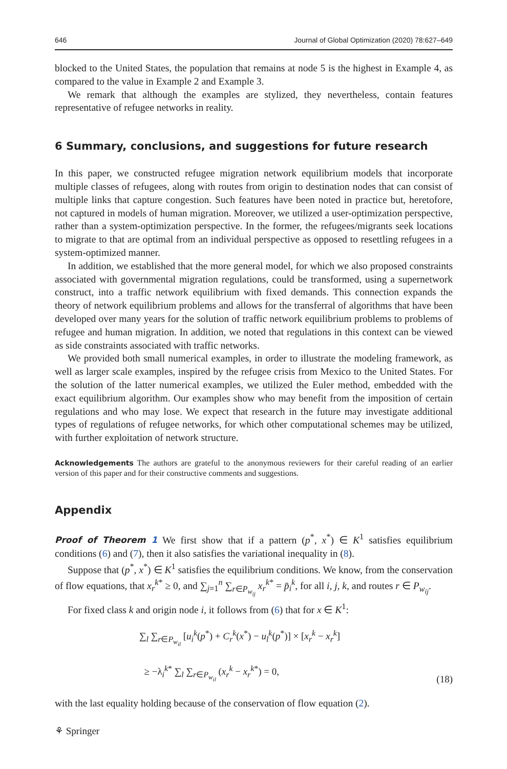646 Journal of Global Optimization (2020) 78:627–649
blocked to the United States, the population that remains at node 5 is the highest in Example 4, as compared to the value in Example 2 and Example 3.
We remark that although the examples are stylized, they nevertheless, contain features representative of refugee networks in reality.
6 Summary, conclusions, and suggestions for future research
In this paper, we constructed refugee migration network equilibrium models that incorporate multiple classes of refugees, along with routes from origin to destination nodes that can consist of multiple links that capture congestion. Such features have been noted in practice but, heretofore, not captured in models of human migration. Moreover, we utilized a user-optimization perspective, rather than a system-optimization perspective. In the former, the refugees/migrants seek locations to migrate to that are optimal from an individual perspective as opposed to resettling refugees in a system-optimized manner.
In addition, we established that the more general model, for which we also proposed constraints associated with governmental migration regulations, could be transformed, using a supernetwork construct, into a traffic network equilibrium with fixed demands. This connection expands the theory of network equilibrium problems and allows for the transferral of algorithms that have been developed over many years for the solution of traffic network equilibrium problems to problems of refugee and human migration. In addition, we noted that regulations in this context can be viewed as side constraints associated with traffic networks.
We provided both small numerical examples, in order to illustrate the modeling framework, as well as larger scale examples, inspired by the refugee crisis from Mexico to the United States. For the solution of the latter numerical examples, we utilized the Euler method, embedded with the exact equilibrium algorithm. Our examples show who may benefit from the imposition of certain regulations and who may lose. We expect that research in the future may investigate additional types of regulations of refugee networks, for which other computational schemes may be utilized, with further exploitation of network structure.
Acknowledgements The authors are grateful to the anonymous reviewers for their careful reading of an earlier version of this paper and for their constructive comments and suggestions.
Appendix
Proof of Theorem 1 We first show that if a pattern (p<sup>*</sup>, x<sup>*</sup>) ∈ K<sup>1</sup> satisfies equilibrium conditions (6) and (7), then it also satisfies the variational inequality in (8).
Suppose that (p<sup>*</sup>, x<sup>*</sup>) ∈ K<sup>1</sup> satisfies the equilibrium conditions. We know, from the conservation of flow equations, that x<sub>r</sub><sup>k*</sup> ≥ 0, and ∑<sub>j=1</sub><sup>n</sup> ∑<sub>r∈P<sub>w<sub>ij</sub></sub></sub> x<sub>r</sub><sup>k*</sup> = p̄<sub>i</sub><sup>k</sup>, for all i, j, k, and routes r ∈ P<sub>w<sub>ij</sub></sub>.
For fixed class k and origin node i, it follows from (6) that for x ∈ K<sup>1</sup>:
∑<sub>l</sub> ∑<sub>r∈P<sub>w<sub>il</sub></sub></sub> [u<sub>i</sub><sup>k</sup>(p<sup>*</sup>) + C<sub>r</sub><sup>k</sup>(x<sup>*</sup>) − u<sub>l</sub><sup>k</sup>(p<sup>*</sup>)] × [x<sub>r</sub><sup>k</sup> − x<sub>r</sub><sup>k</sup>]
≥ −λ<sub>i</sub><sup>k*</sup> ∑<sub>l</sub> ∑<sub>r∈P<sub>w<sub>il</sub></sub></sub> (x<sub>r</sub><sup>k</sup> − x<sub>r</sub><sup>k*</sup>) = 0,
(18)
with the last equality holding because of the conservation of flow equation (2).
⚘ Springer